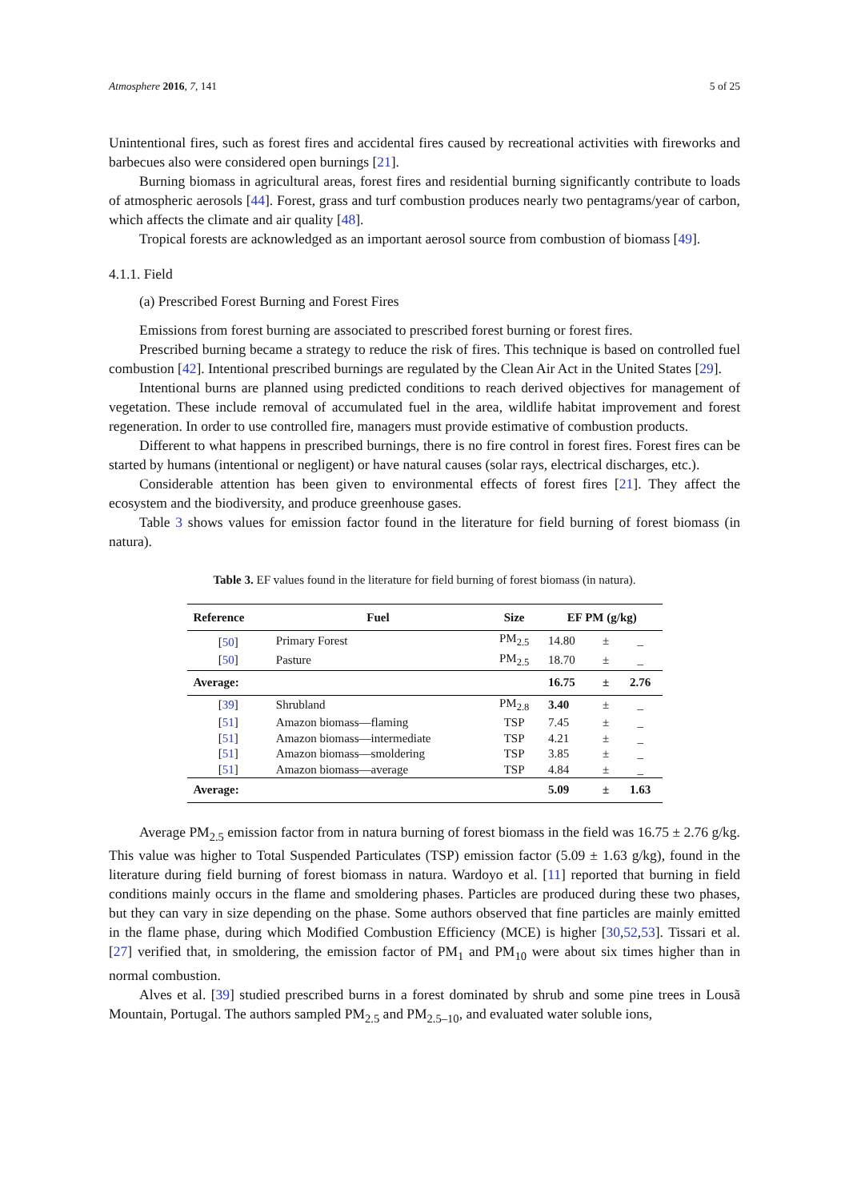Atmosphere 2016, 7, 141 5 of 25
Unintentional fires, such as forest fires and accidental fires caused by recreational activities with fireworks and barbecues also were considered open burnings [21].
Burning biomass in agricultural areas, forest fires and residential burning significantly contribute to loads of atmospheric aerosols [44]. Forest, grass and turf combustion produces nearly two pentagrams/year of carbon, which affects the climate and air quality [48].
Tropical forests are acknowledged as an important aerosol source from combustion of biomass [49].
4.1.1. Field
(a) Prescribed Forest Burning and Forest Fires
Emissions from forest burning are associated to prescribed forest burning or forest fires.
Prescribed burning became a strategy to reduce the risk of fires. This technique is based on controlled fuel combustion [42]. Intentional prescribed burnings are regulated by the Clean Air Act in the United States [29].
Intentional burns are planned using predicted conditions to reach derived objectives for management of vegetation. These include removal of accumulated fuel in the area, wildlife habitat improvement and forest regeneration. In order to use controlled fire, managers must provide estimative of combustion products.
Different to what happens in prescribed burnings, there is no fire control in forest fires. Forest fires can be started by humans (intentional or negligent) or have natural causes (solar rays, electrical discharges, etc.).
Considerable attention has been given to environmental effects of forest fires [21]. They affect the ecosystem and the biodiversity, and produce greenhouse gases.
Table 3 shows values for emission factor found in the literature for field burning of forest biomass (in natura).
Table 3. EF values found in the literature for field burning of forest biomass (in natura).
| Reference | Fuel | Size | EF PM (g/kg) | | |
| --- | --- | --- | --- | --- | --- |
| [ 50 ] | Primary Forest | PM<sub>2.5</sub> | 14.80 | ± | _ |
| [ 50 ] | Pasture | PM<sub>2.5</sub> | 18.70 | ± | _ |
| Average: | | | 16.75 | ± | 2.76 |
| [ 39 ] | Shrubland | PM<sub>2.8</sub> | 3.40 | ± | _ |
| [ 51 ] | Amazon biomass—flaming | TSP | 7.45 | ± | _ |
| [ 51 ] | Amazon biomass—intermediate | TSP | 4.21 | ± | _ |
| [ 51 ] | Amazon biomass—smoldering | TSP | 3.85 | ± | _ |
| [ 51 ] | Amazon biomass—average | TSP | 4.84 | ± | _ |
| Average: | | | 5.09 | ± | 1.63 |
Average PM<sub>2.5</sub> emission factor from in natura burning of forest biomass in the field was 16.75 ± 2.76 g/kg. This value was higher to Total Suspended Particulates (TSP) emission factor (5.09 ± 1.63 g/kg), found in the literature during field burning of forest biomass in natura. Wardoyo et al. [11] reported that burning in field conditions mainly occurs in the flame and smoldering phases. Particles are produced during these two phases, but they can vary in size depending on the phase. Some authors observed that fine particles are mainly emitted in the flame phase, during which Modified Combustion Efficiency (MCE) is higher [30,52,53]. Tissari et al. [27] verified that, in smoldering, the emission factor of PM<sub>1</sub> and PM<sub>10</sub> were about six times higher than in normal combustion.
Alves et al. [39] studied prescribed burns in a forest dominated by shrub and some pine trees in Lousã Mountain, Portugal. The authors sampled PM<sub>2.5</sub> and PM<sub>2.5–10</sub>, and evaluated water soluble ions,